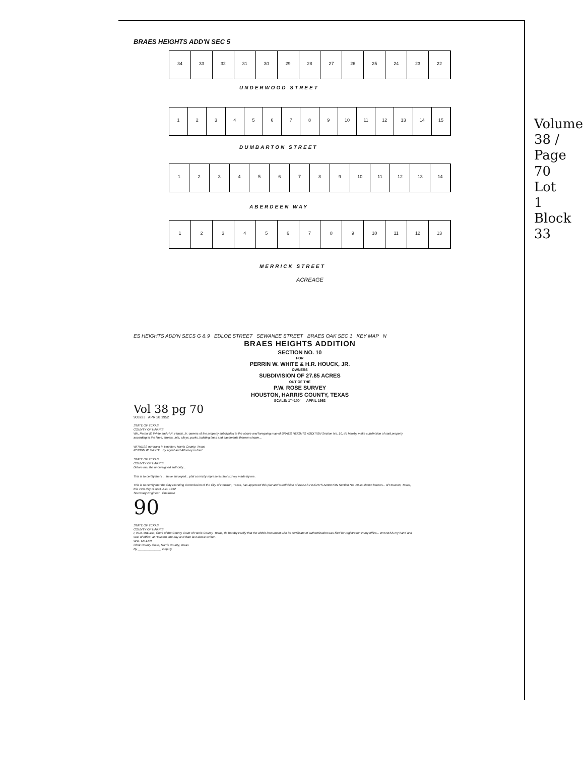BRAES HEIGHTS ADD'N SEC 5
34 33 32 31 30 29 28 27 26 25 24 23 22
UNDERWOOD STREET
123456789 10 11 12 13 14 15
DUMBARTON STREET
123456789 10 11 12 13 14
ABERDEEN WAY
123456789 10 11 12 13
MERRICK STREET
ACREAGE
ES HEIGHTS ADD'N SECS G & 9 EDLOE STREET SEWANEE STREET BRAES OAK SEC 1 KEY MAP N
BRAES HEIGHTS ADDITION
SECTION NO. 10
FOR
PERRIN W. WHITE & H.R. HOUCK, JR.
OWNERS
SUBDIVISION OF 27.85 ACRES
OUT OF THE
P.W. ROSE SURVEY
HOUSTON, HARRIS COUNTY, TEXAS
SCALE: 1"=100' APRIL 1952
Vol 38 pg 70
903223 APR 28 1952
STATE OF TEXAS
COUNTY OF HARRIS
We, Perrin W. White and H.R. Houck, Jr. owners of the property subdivided in the above and foregoing map of BRAES HEIGHTS ADDITION Section No. 10, do hereby make subdivision of said property according to the lines, streets, lots, alleys, parks, building lines and easements thereon shown...
WITNESS our hand in Houston, Harris County, Texas
PERRIN W. WHITE By Agent and Attorney in Fact
STATE OF TEXAS
COUNTY OF HARRIS
Before me, the undersigned authority...
This is to certify that I ... have surveyed... plat correctly represents that survey made by me.
This is to certify that the City Planning Commission of the City of Houston, Texas, has approved this plat and subdivision of BRAES HEIGHTS ADDITION Section No. 10 as shown hereon... of Houston, Texas, this 17th day of April, A.D. 1952
Secretary-Engineer Chairman
90
STATE OF TEXAS
COUNTY OF HARRIS
I, W.D. MILLER, Clerk of the County Court of Harris County, Texas, do hereby certify that the within instrument with its certificate of authentication was filed for registration in my office... WITNESS my hand and seal of office, at Houston, the day and date last above written.
W.D. MILLER
Clerk County Court, Harris County, Texas
By ______________ Deputy
Volume 38 / Page 70 Lot 1 Block 33